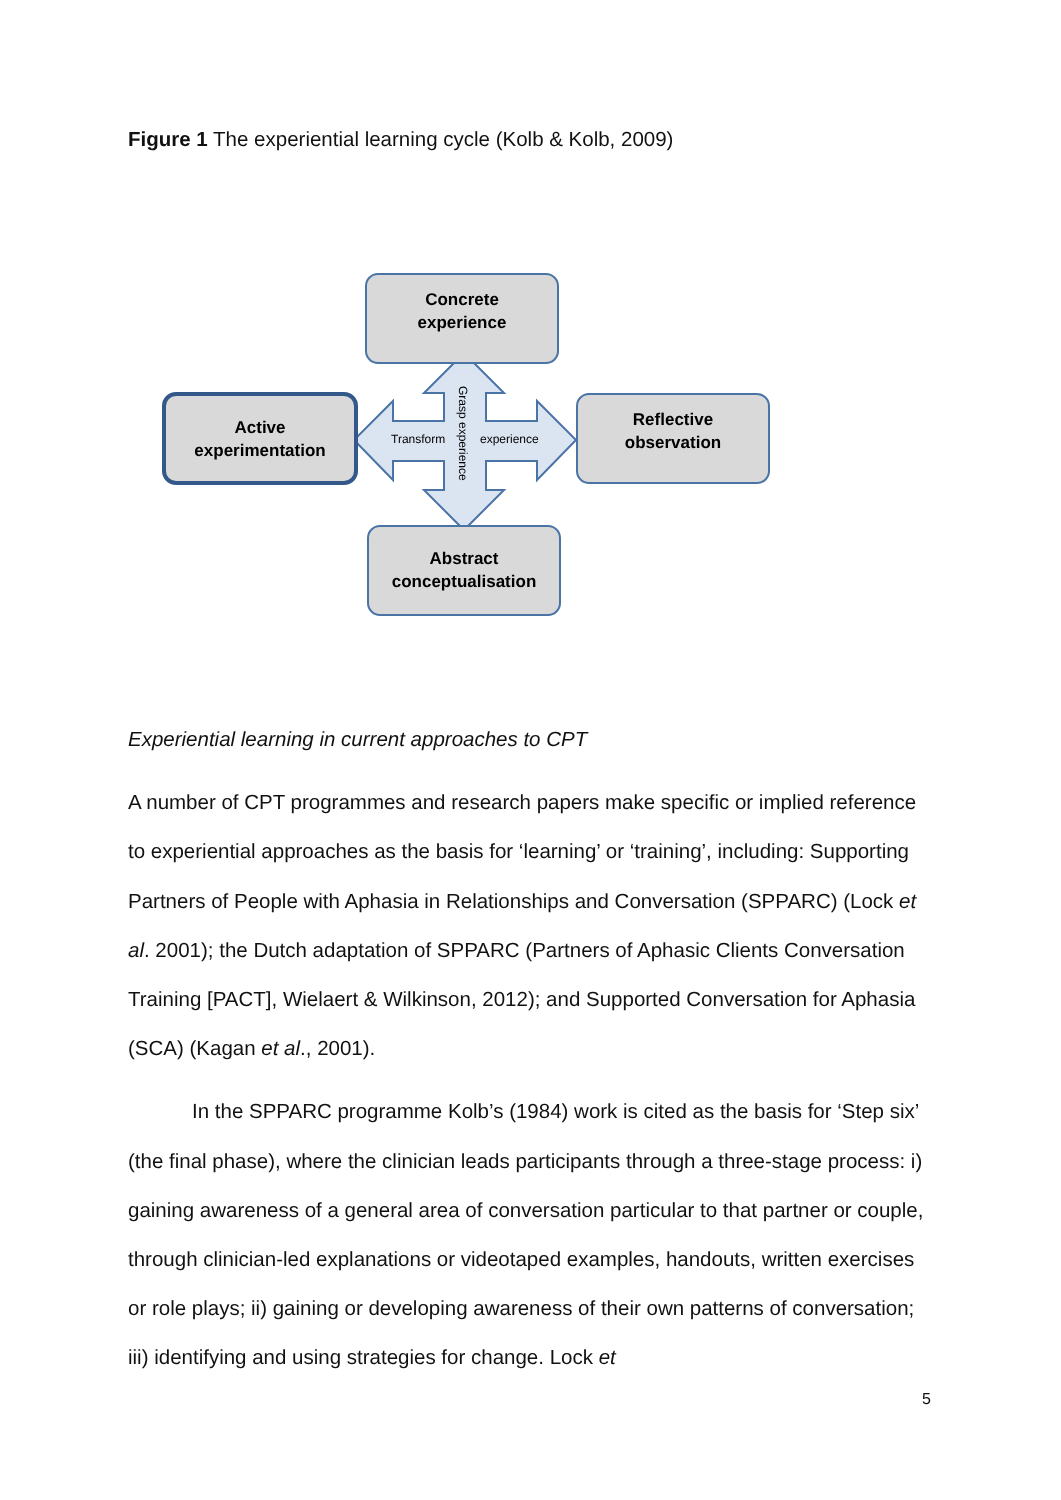Figure 1 The experiential learning cycle (Kolb & Kolb, 2009)
Concrete
experience
Active
experimentation
Reflective
observation
Abstract
conceptualisation
Transform
experience
Grasp experience
Experiential learning in current approaches to CPT
A number of CPT programmes and research papers make specific or implied reference to experiential approaches as the basis for ‘learning’ or ‘training’, including: Supporting Partners of People with Aphasia in Relationships and Conversation (SPPARC) (Lock et al. 2001); the Dutch adaptation of SPPARC (Partners of Aphasic Clients Conversation Training [PACT], Wielaert & Wilkinson, 2012); and Supported Conversation for Aphasia (SCA) (Kagan et al., 2001).
In the SPPARC programme Kolb’s (1984) work is cited as the basis for ‘Step six’ (the final phase), where the clinician leads participants through a three-stage process: i) gaining awareness of a general area of conversation particular to that partner or couple, through clinician-led explanations or videotaped examples, handouts, written exercises or role plays; ii) gaining or developing awareness of their own patterns of conversation; iii) identifying and using strategies for change. Lock et
5